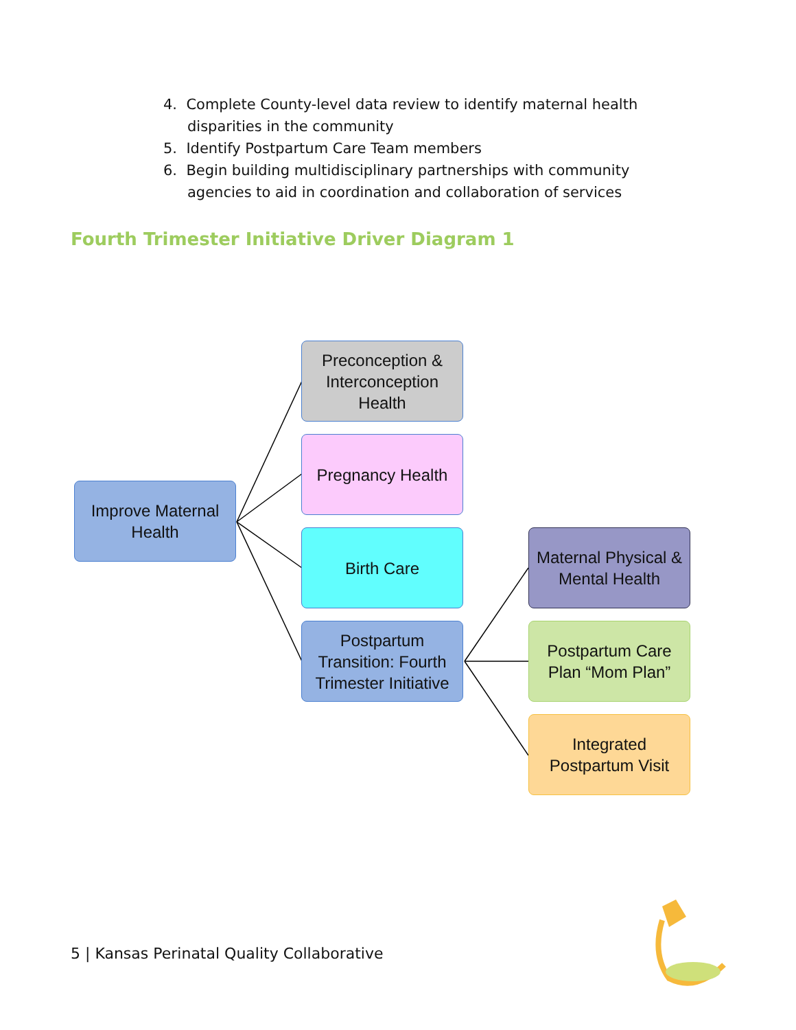4. Complete County-level data review to identify maternal health disparities in the community
5. Identify Postpartum Care Team members
6. Begin building multidisciplinary partnerships with community agencies to aid in coordination and collaboration of services
Fourth Trimester Initiative Driver Diagram 1
Improve Maternal Health
Preconception & Interconception Health
Pregnancy Health
Birth Care
Postpartum Transition: Fourth Trimester Initiative
Maternal Physical & Mental Health
Postpartum Care Plan “Mom Plan”
Integrated Postpartum Visit
5 | Kansas Perinatal Quality Collaborative